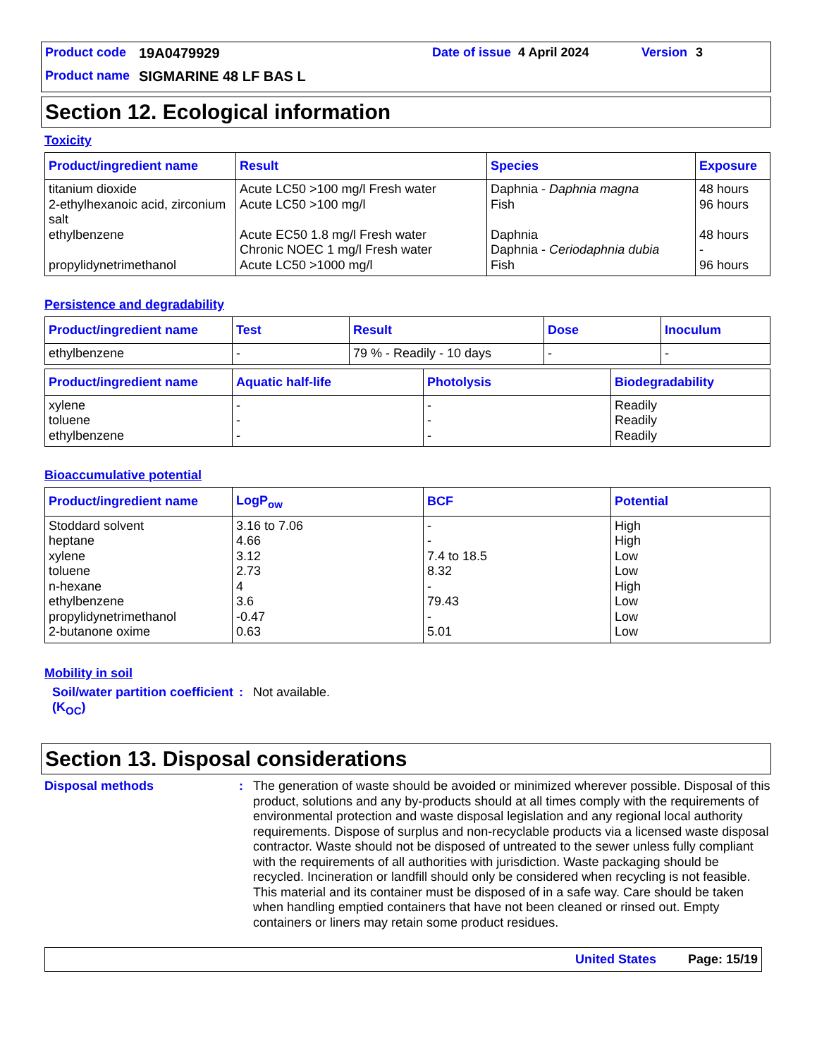Product code 19A0479929 Date of issue 4 April 2024 Version 3
Product name SIGMARINE 48 LF BAS L
Section 12. Ecological information
Toxicity
| Product/ingredient name | Result | Species | Exposure |
| --- | --- | --- | --- |
| titanium dioxide 2-ethylhexanoic acid, zirconium salt ethylbenzene propylidynetrimethanol | Acute LC50 >100 mg/l Fresh water Acute LC50 >100 mg/l Acute EC50 1.8 mg/l Fresh water Chronic NOEC 1 mg/l Fresh water Acute LC50 >1000 mg/l | Daphnia - Daphnia magna Fish Daphnia Daphnia - Ceriodaphnia dubia Fish | 48 hours 96 hours 48 hours - 96 hours |
Persistence and degradability
| Product/ingredient name | Test | Result | Dose | Inoculum |
| --- | --- | --- | --- | --- |
| ethylbenzene | - | 79 % - Readily - 10 days | - | - |
| Product/ingredient name | Aquatic half-life | Photolysis | Biodegradability |
| --- | --- | --- | --- |
| xylene toluene ethylbenzene | - - - | - - - | Readily Readily Readily |
Bioaccumulative potential
| Product/ingredient name | LogP<sub>ow</sub> | BCF | Potential |
| --- | --- | --- | --- |
| Stoddard solvent heptane xylene toluene n-hexane ethylbenzene propylidynetrimethanol 2-butanone oxime | 3.16 to 7.06 4.66 3.12 2.73 4 3.6 -0.47 0.63 | - - 7.4 to 18.5 8.32 - 79.43 - 5.01 | High High Low Low High Low Low Low |
Mobility in soil
Soil/water partition coefficient (K<sub>OC</sub>)
: Not available.
Section 13. Disposal considerations
Disposal methods : The generation of waste should be avoided or minimized wherever possible. Disposal of this product, solutions and any by-products should at all times comply with the requirements of environmental protection and waste disposal legislation and any regional local authority requirements. Dispose of surplus and non-recyclable products via a licensed waste disposal contractor. Waste should not be disposed of untreated to the sewer unless fully compliant with the requirements of all authorities with jurisdiction. Waste packaging should be recycled. Incineration or landfill should only be considered when recycling is not feasible. This material and its container must be disposed of in a safe way. Care should be taken when handling emptied containers that have not been cleaned or rinsed out. Empty containers or liners may retain some product residues.
United States Page: 15/19